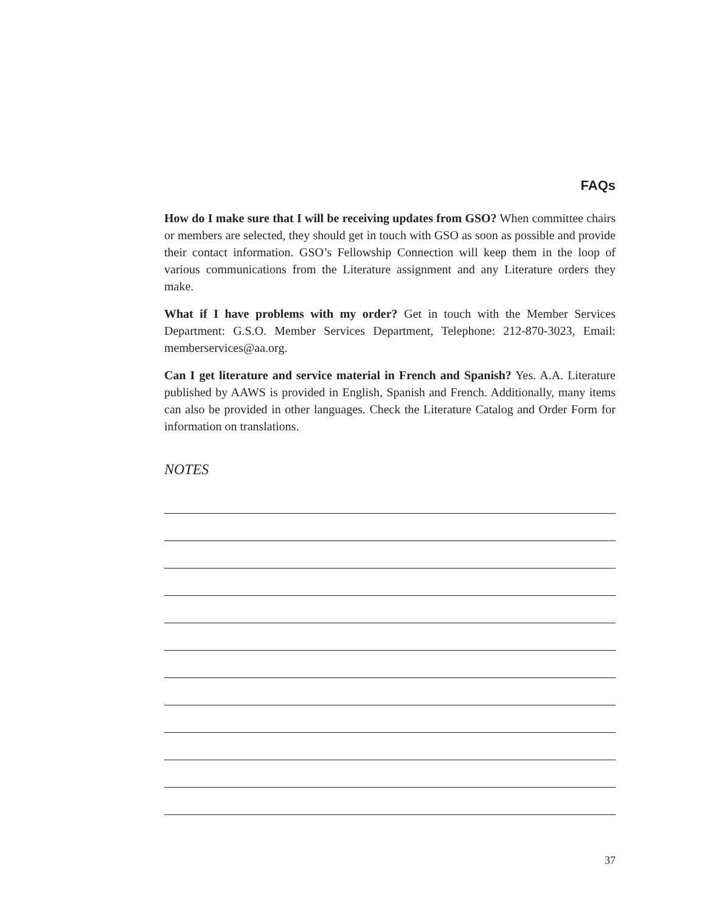FAQs
How do I make sure that I will be receiving updates from GSO? When committee chairs or members are selected, they should get in touch with GSO as soon as possible and provide their contact information. GSO’s Fellowship Connection will keep them in the loop of various communications from the Literature assignment and any Literature orders they make.
What if I have problems with my order? Get in touch with the Member Services Department: G.S.O. Member Services Department, Telephone: 212-870-3023, Email: memberservices@aa.org.
Can I get literature and service material in French and Spanish? Yes. A.A. Literature published by AAWS is provided in English, Spanish and French. Additionally, many items can also be provided in other languages. Check the Literature Catalog and Order Form for information on translations.
NOTES
37